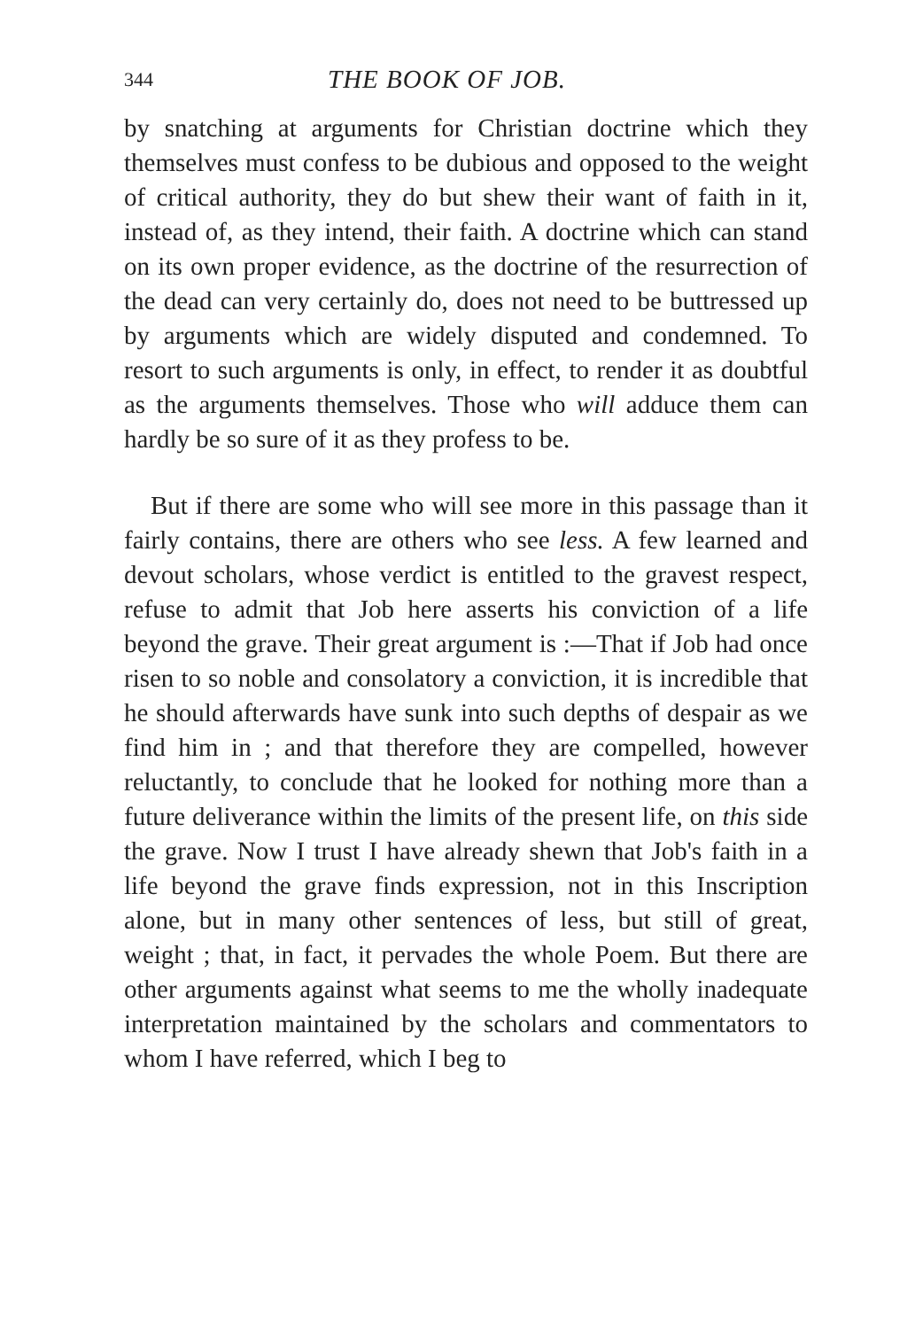344 THE BOOK OF JOB.
by snatching at arguments for Christian doctrine which they themselves must confess to be dubious and opposed to the weight of critical authority, they do but shew their want of faith in it, instead of, as they intend, their faith. A doctrine which can stand on its own proper evidence, as the doctrine of the resurrection of the dead can very certainly do, does not need to be buttressed up by arguments which are widely disputed and condemned. To resort to such arguments is only, in effect, to render it as doubtful as the arguments themselves. Those who will adduce them can hardly be so sure of it as they profess to be.
But if there are some who will see more in this passage than it fairly contains, there are others who see less. A few learned and devout scholars, whose verdict is entitled to the gravest respect, refuse to admit that Job here asserts his conviction of a life beyond the grave. Their great argument is :—That if Job had once risen to so noble and consolatory a conviction, it is incredible that he should afterwards have sunk into such depths of despair as we find him in ; and that therefore they are compelled, however reluctantly, to conclude that he looked for nothing more than a future deliverance within the limits of the present life, on this side the grave. Now I trust I have already shewn that Job's faith in a life beyond the grave finds expression, not in this Inscription alone, but in many other sentences of less, but still of great, weight ; that, in fact, it pervades the whole Poem. But there are other arguments against what seems to me the wholly inadequate interpretation maintained by the scholars and commentators to whom I have referred, which I beg to